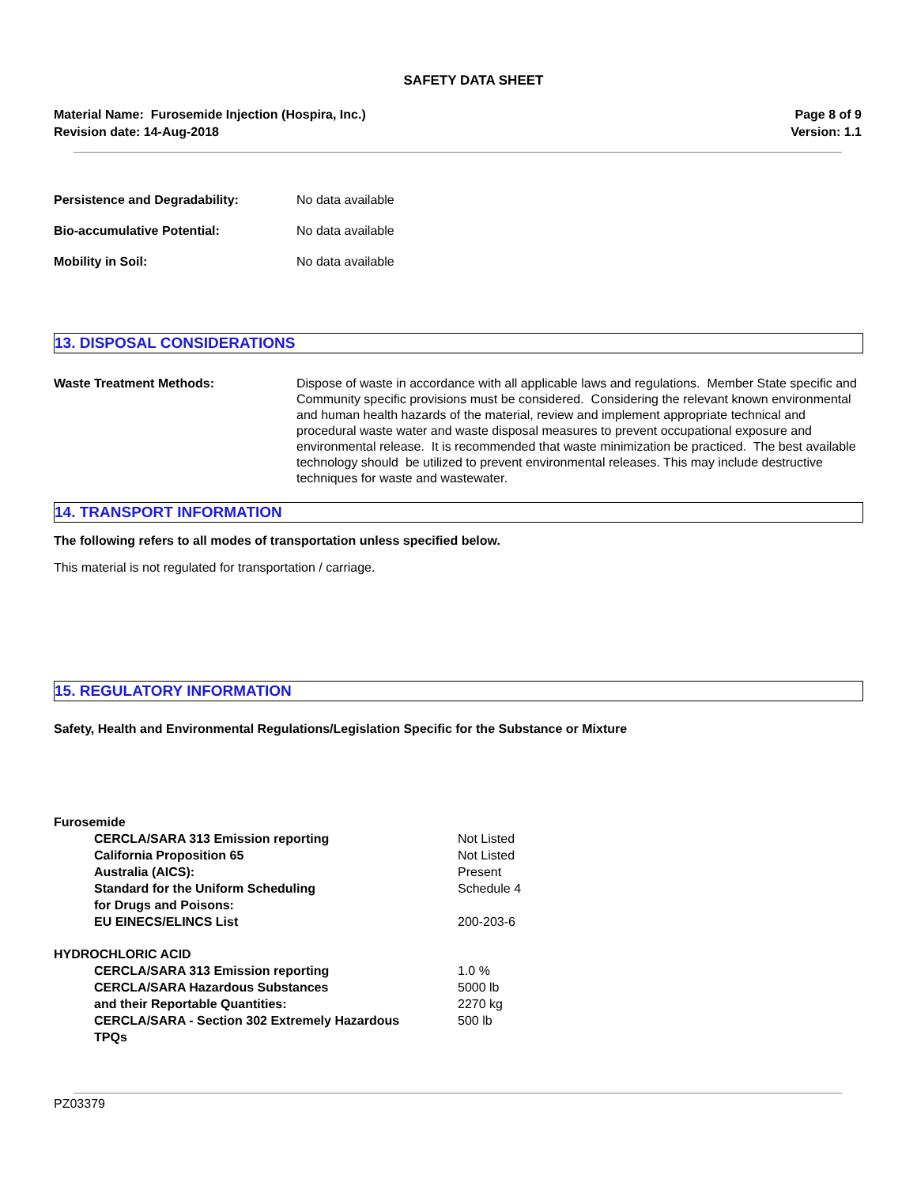SAFETY DATA SHEET
Material Name: Furosemide Injection (Hospira, Inc.)
Revision date: 14-Aug-2018
Page 8 of 9
Version: 1.1
Persistence and Degradability: No data available
Bio-accumulative Potential: No data available
Mobility in Soil: No data available
13. DISPOSAL CONSIDERATIONS
Waste Treatment Methods: Dispose of waste in accordance with all applicable laws and regulations. Member State specific and Community specific provisions must be considered. Considering the relevant known environmental and human health hazards of the material, review and implement appropriate technical and procedural waste water and waste disposal measures to prevent occupational exposure and environmental release. It is recommended that waste minimization be practiced. The best available technology should be utilized to prevent environmental releases. This may include destructive techniques for waste and wastewater.
14. TRANSPORT INFORMATION
The following refers to all modes of transportation unless specified below.
This material is not regulated for transportation / carriage.
15. REGULATORY INFORMATION
Safety, Health and Environmental Regulations/Legislation Specific for the Substance or Mixture
| Furosemide | |
| CERCLA/SARA 313 Emission reporting | Not Listed |
| California Proposition 65 | Not Listed |
| Australia (AICS): | Present |
| Standard for the Uniform Scheduling for Drugs and Poisons: | Schedule 4 |
| EU EINECS/ELINCS List | 200-203-6 |
| HYDROCHLORIC ACID | |
| CERCLA/SARA 313 Emission reporting | 1.0 % |
| CERCLA/SARA Hazardous Substances and their Reportable Quantities: | 5000 lb 2270 kg |
| CERCLA/SARA - Section 302 Extremely Hazardous TPQs | 500 lb |
PZ03379